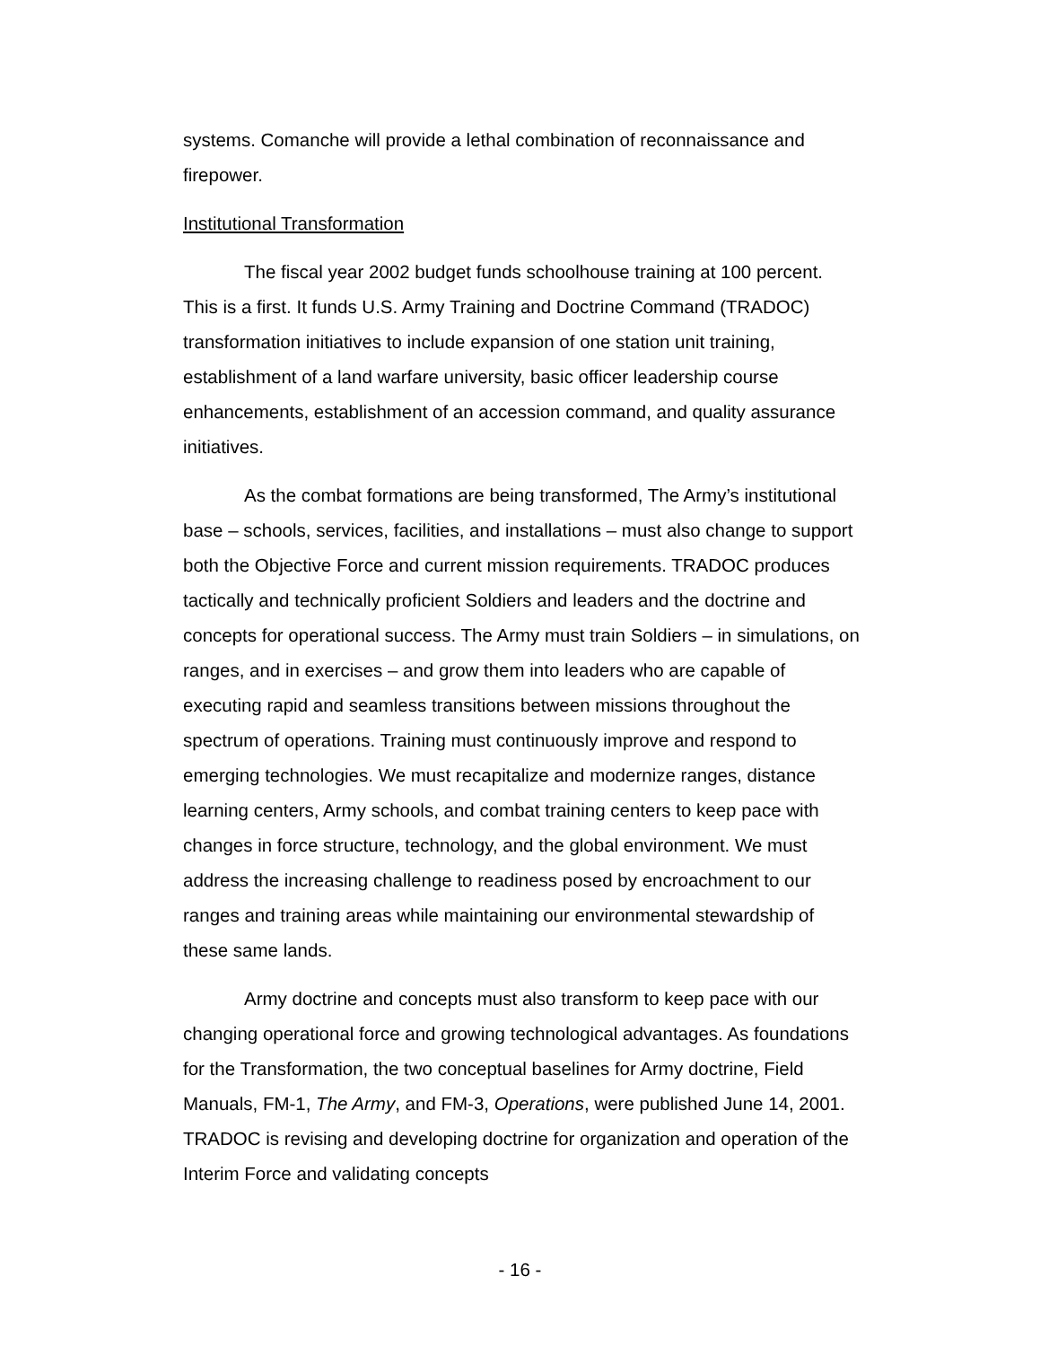systems. Comanche will provide a lethal combination of reconnaissance and firepower.
Institutional Transformation
The fiscal year 2002 budget funds schoolhouse training at 100 percent. This is a first. It funds U.S. Army Training and Doctrine Command (TRADOC) transformation initiatives to include expansion of one station unit training, establishment of a land warfare university, basic officer leadership course enhancements, establishment of an accession command, and quality assurance initiatives.
As the combat formations are being transformed, The Army’s institutional base – schools, services, facilities, and installations – must also change to support both the Objective Force and current mission requirements. TRADOC produces tactically and technically proficient Soldiers and leaders and the doctrine and concepts for operational success. The Army must train Soldiers – in simulations, on ranges, and in exercises – and grow them into leaders who are capable of executing rapid and seamless transitions between missions throughout the spectrum of operations. Training must continuously improve and respond to emerging technologies. We must recapitalize and modernize ranges, distance learning centers, Army schools, and combat training centers to keep pace with changes in force structure, technology, and the global environment. We must address the increasing challenge to readiness posed by encroachment to our ranges and training areas while maintaining our environmental stewardship of these same lands.
Army doctrine and concepts must also transform to keep pace with our changing operational force and growing technological advantages. As foundations for the Transformation, the two conceptual baselines for Army doctrine, Field Manuals, FM-1, The Army, and FM-3, Operations, were published June 14, 2001. TRADOC is revising and developing doctrine for organization and operation of the Interim Force and validating concepts
- 16 -